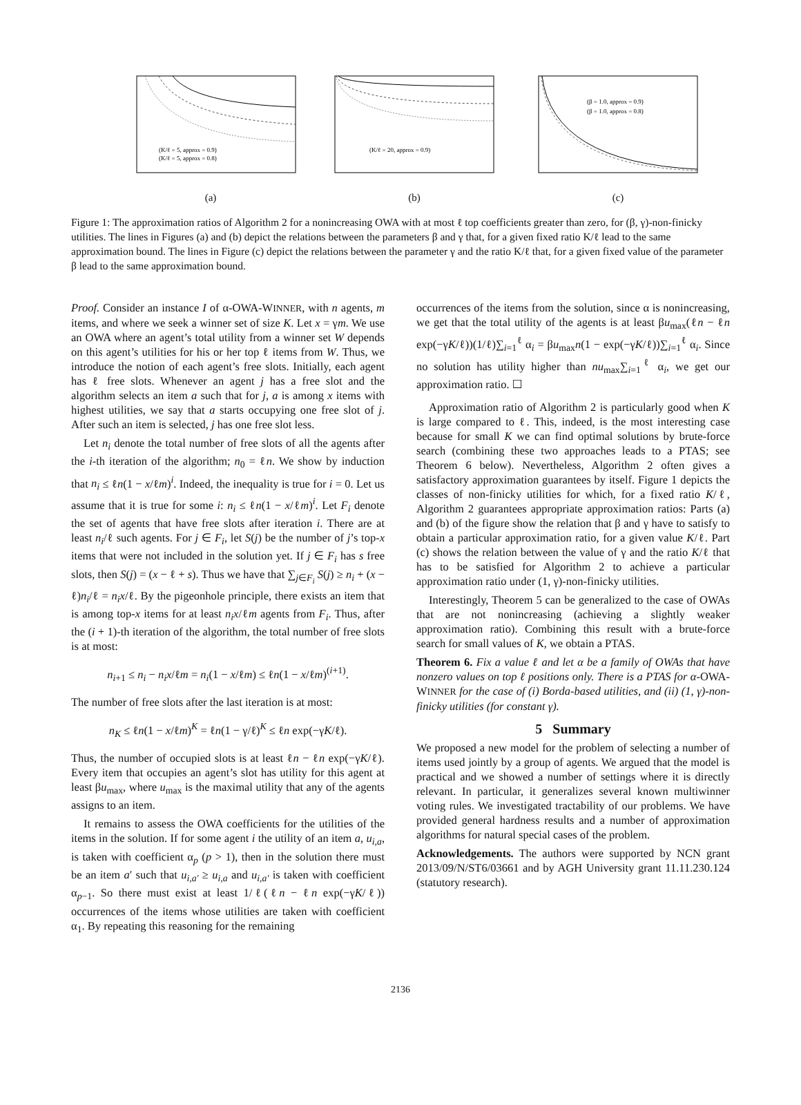(K/ℓ = 5, approx = 0.9)
(K/ℓ = 5, approx = 0.8)
(a)
(K/ℓ = 20, approx = 0.9)
(b)
(β = 1.0, approx = 0.9)
(β = 1.0, approx = 0.8)
(c)
Figure 1: The approximation ratios of Algorithm 2 for a nonincreasing OWA with at most ℓ top coefficients greater than zero, for (β, γ)-non-finicky utilities. The lines in Figures (a) and (b) depict the relations between the parameters β and γ that, for a given fixed ratio K/ℓ lead to the same approximation bound. The lines in Figure (c) depict the relations between the parameter γ and the ratio K/ℓ that, for a given fixed value of the parameter β lead to the same approximation bound.
Proof. Consider an instance I of α-OWA-WINNER, with n agents, m items, and where we seek a winner set of size K. Let x = γm. We use an OWA where an agent’s total utility from a winner set W depends on this agent’s utilities for his or her top ℓ items from W. Thus, we introduce the notion of each agent’s free slots. Initially, each agent has ℓ free slots. Whenever an agent j has a free slot and the algorithm selects an item a such that for j, a is among x items with highest utilities, we say that a starts occupying one free slot of j. After such an item is selected, j has one free slot less.
Let n<sub>i</sub> denote the total number of free slots of all the agents after the i-th iteration of the algorithm; n<sub>0</sub> = ℓn. We show by induction that n<sub>i</sub> ≤ ℓn(1 − x/ℓm)<sup>i</sup>. Indeed, the inequality is true for i = 0. Let us assume that it is true for some i: n<sub>i</sub> ≤ ℓn(1 − x/ℓm)<sup>i</sup>. Let F<sub>i</sub> denote the set of agents that have free slots after iteration i. There are at least n<sub>i</sub>/ℓ such agents. For j ∈ F<sub>i</sub>, let S(j) be the number of j’s top-x items that were not included in the solution yet. If j ∈ F<sub>i</sub> has s free slots, then S(j) = (x − ℓ + s). Thus we have that ∑<sub>j∈F<sub>i</sub></sub> S(j) ≥ n<sub>i</sub> + (x − ℓ)n<sub>i</sub>/ℓ = n<sub>i</sub>x/ℓ. By the pigeonhole principle, there exists an item that is among top-x items for at least n<sub>i</sub>x/ℓm agents from F<sub>i</sub>. Thus, after the (i + 1)-th iteration of the algorithm, the total number of free slots is at most:
n<sub>i+1</sub> ≤ n<sub>i</sub> − n<sub>i</sub>x/ℓm = n<sub>i</sub>(1 − x/ℓm) ≤ ℓn(1 − x/ℓm)<sup>(i+1)</sup>.
The number of free slots after the last iteration is at most:
n<sub>K</sub> ≤ ℓn(1 − x/ℓm)<sup>K</sup> = ℓn(1 − γ/ℓ)<sup>K</sup> ≤ ℓn exp(−γK/ℓ).
Thus, the number of occupied slots is at least ℓn − ℓn exp(−γK/ℓ). Every item that occupies an agent’s slot has utility for this agent at least βu<sub>max</sub>, where u<sub>max</sub> is the maximal utility that any of the agents assigns to an item.
It remains to assess the OWA coefficients for the utilities of the items in the solution. If for some agent i the utility of an item a, u<sub>i,a</sub>, is taken with coefficient α<sub>p</sub> (p > 1), then in the solution there must be an item a′ such that u<sub>i,a′</sub> ≥ u<sub>i,a</sub> and u<sub>i,a′</sub> is taken with coefficient α<sub>p−1</sub>. So there must exist at least 1/ℓ(ℓn − ℓn exp(−γK/ℓ)) occurrences of the items whose utilities are taken with coefficient α<sub>1</sub>. By repeating this reasoning for the remaining
occurrences of the items from the solution, since α is nonincreasing, we get that the total utility of the agents is at least βu<sub>max</sub>(ℓn − ℓn exp(−γK/ℓ))(1/ℓ)∑<sub>i=1</sub><sup>ℓ</sup> α<sub>i</sub> = βu<sub>max</sub>n(1 − exp(−γK/ℓ))∑<sub>i=1</sub><sup>ℓ</sup> α<sub>i</sub>. Since no solution has utility higher than nu<sub>max</sub>∑<sub>i=1</sub><sup>ℓ</sup> α<sub>i</sub>, we get our approximation ratio. ☐
Approximation ratio of Algorithm 2 is particularly good when K is large compared to ℓ. This, indeed, is the most interesting case because for small K we can find optimal solutions by brute-force search (combining these two approaches leads to a PTAS; see Theorem 6 below). Nevertheless, Algorithm 2 often gives a satisfactory approximation guarantees by itself. Figure 1 depicts the classes of non-finicky utilities for which, for a fixed ratio K/ℓ, Algorithm 2 guarantees appropriate approximation ratios: Parts (a) and (b) of the figure show the relation that β and γ have to satisfy to obtain a particular approximation ratio, for a given value K/ℓ. Part (c) shows the relation between the value of γ and the ratio K/ℓ that has to be satisfied for Algorithm 2 to achieve a particular approximation ratio under (1, γ)-non-finicky utilities.
Interestingly, Theorem 5 can be generalized to the case of OWAs that are not nonincreasing (achieving a slightly weaker approximation ratio). Combining this result with a brute-force search for small values of K, we obtain a PTAS.
Theorem 6. Fix a value ℓ and let α be a family of OWAs that have nonzero values on top ℓ positions only. There is a PTAS for α-OWA-WINNER for the case of (i) Borda-based utilities, and (ii) (1, γ)-non-finicky utilities (for constant γ).
5 Summary
We proposed a new model for the problem of selecting a number of items used jointly by a group of agents. We argued that the model is practical and we showed a number of settings where it is directly relevant. In particular, it generalizes several known multiwinner voting rules. We investigated tractability of our problems. We have provided general hardness results and a number of approximation algorithms for natural special cases of the problem.
Acknowledgements. The authors were supported by NCN grant 2013/09/N/ST6/03661 and by AGH University grant 11.11.230.124 (statutory research).
2136